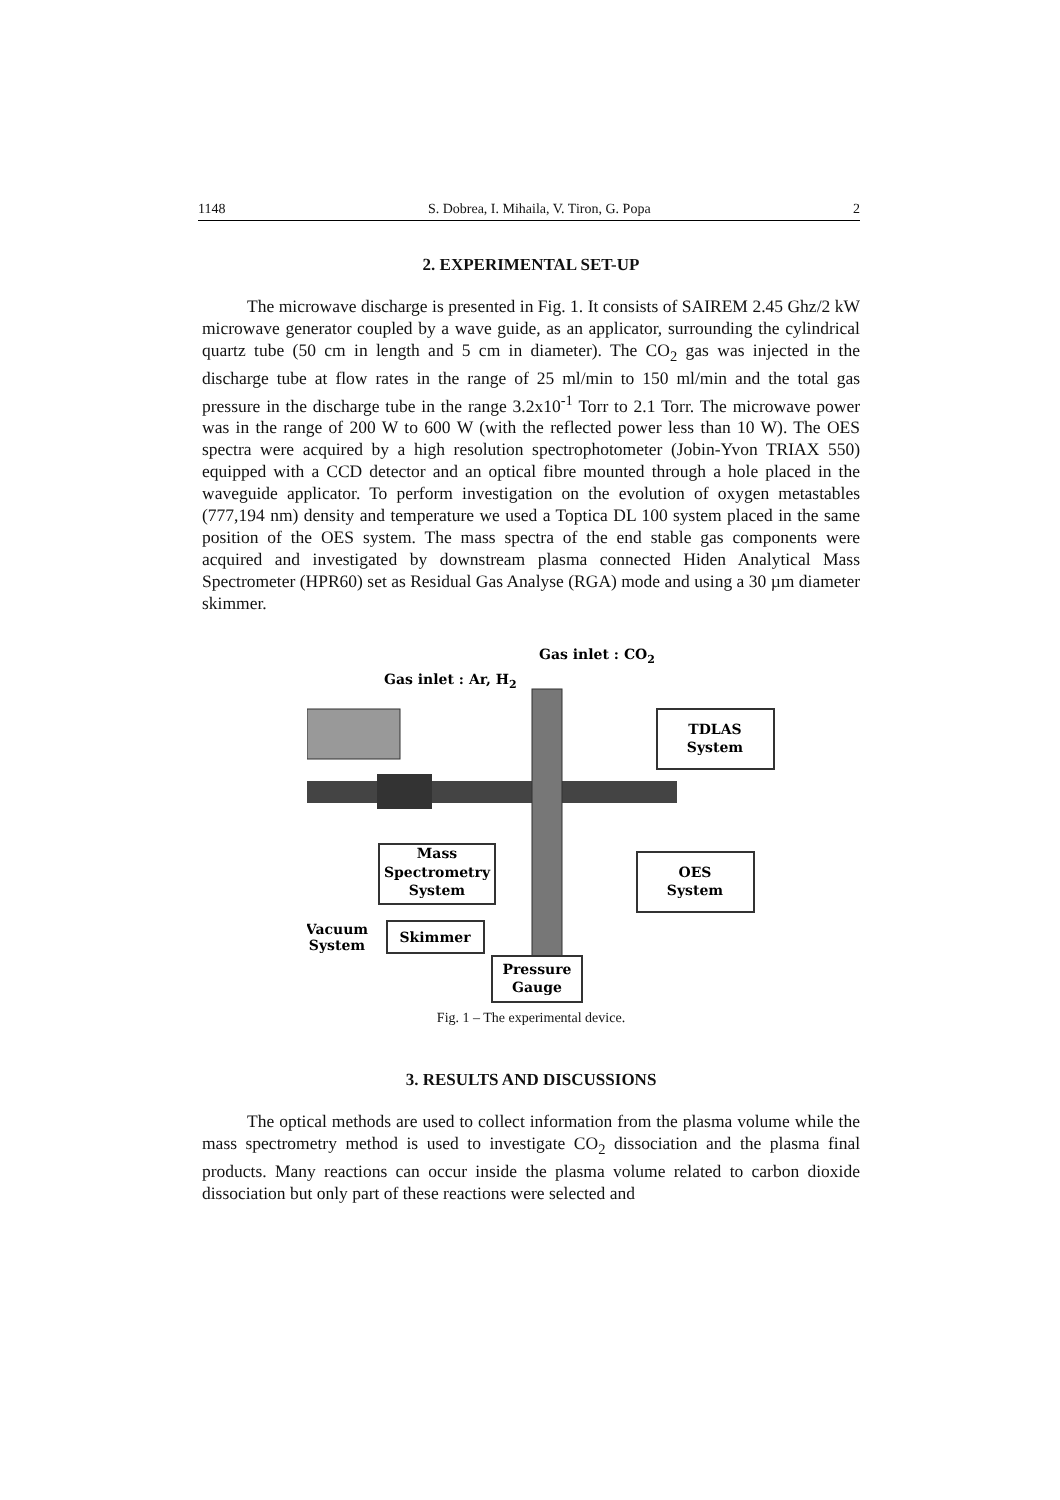1148 S. Dobrea, I. Mihaila, V. Tiron, G. Popa 2
2. EXPERIMENTAL SET-UP
The microwave discharge is presented in Fig. 1. It consists of SAIREM 2.45 Ghz/2 kW microwave generator coupled by a wave guide, as an applicator, surrounding the cylindrical quartz tube (50 cm in length and 5 cm in diameter). The CO<sub>2</sub> gas was injected in the discharge tube at flow rates in the range of 25 ml/min to 150 ml/min and the total gas pressure in the discharge tube in the range 3.2x10<sup>-1</sup> Torr to 2.1 Torr. The microwave power was in the range of 200 W to 600 W (with the reflected power less than 10 W). The OES spectra were acquired by a high resolution spectrophotometer (Jobin-Yvon TRIAX 550) equipped with a CCD detector and an optical fibre mounted through a hole placed in the waveguide applicator. To perform investigation on the evolution of oxygen metastables (777,194 nm) density and temperature we used a Toptica DL 100 system placed in the same position of the OES system. The mass spectra of the end stable gas components were acquired and investigated by downstream plasma connected Hiden Analytical Mass Spectrometer (HPR60) set as Residual Gas Analyse (RGA) mode and using a 30 µm diameter skimmer.
TDLAS
System
OES
System
Mass
Spectrometry
System
Skimmer
Vacuum
System
Pressure
Gauge
Gas inlet : CO2
Gas inlet : Ar, H2
Fig. 1 – The experimental device.
3. RESULTS AND DISCUSSIONS
The optical methods are used to collect information from the plasma volume while the mass spectrometry method is used to investigate CO<sub>2</sub> dissociation and the plasma final products. Many reactions can occur inside the plasma volume related to carbon dioxide dissociation but only part of these reactions were selected and